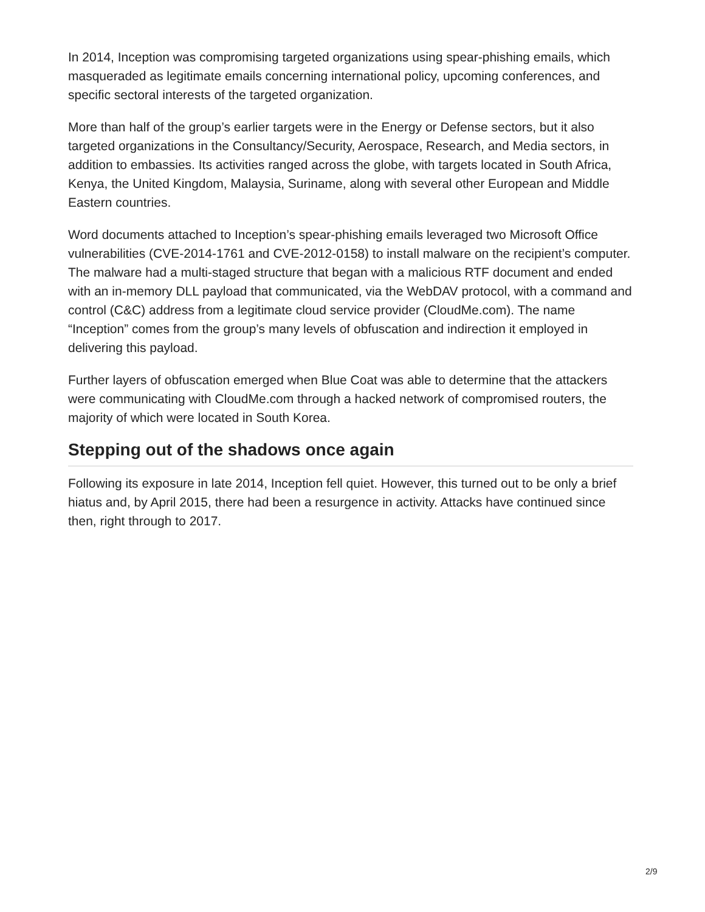In 2014, Inception was compromising targeted organizations using spear-phishing emails, which masqueraded as legitimate emails concerning international policy, upcoming conferences, and specific sectoral interests of the targeted organization.
More than half of the group’s earlier targets were in the Energy or Defense sectors, but it also targeted organizations in the Consultancy/Security, Aerospace, Research, and Media sectors, in addition to embassies. Its activities ranged across the globe, with targets located in South Africa, Kenya, the United Kingdom, Malaysia, Suriname, along with several other European and Middle Eastern countries.
Word documents attached to Inception’s spear-phishing emails leveraged two Microsoft Office vulnerabilities (CVE-2014-1761 and CVE-2012-0158) to install malware on the recipient’s computer. The malware had a multi-staged structure that began with a malicious RTF document and ended with an in-memory DLL payload that communicated, via the WebDAV protocol, with a command and control (C&C) address from a legitimate cloud service provider (CloudMe.com). The name “Inception” comes from the group’s many levels of obfuscation and indirection it employed in delivering this payload.
Further layers of obfuscation emerged when Blue Coat was able to determine that the attackers were communicating with CloudMe.com through a hacked network of compromised routers, the majority of which were located in South Korea.
Stepping out of the shadows once again
Following its exposure in late 2014, Inception fell quiet. However, this turned out to be only a brief hiatus and, by April 2015, there had been a resurgence in activity. Attacks have continued since then, right through to 2017.
2/9